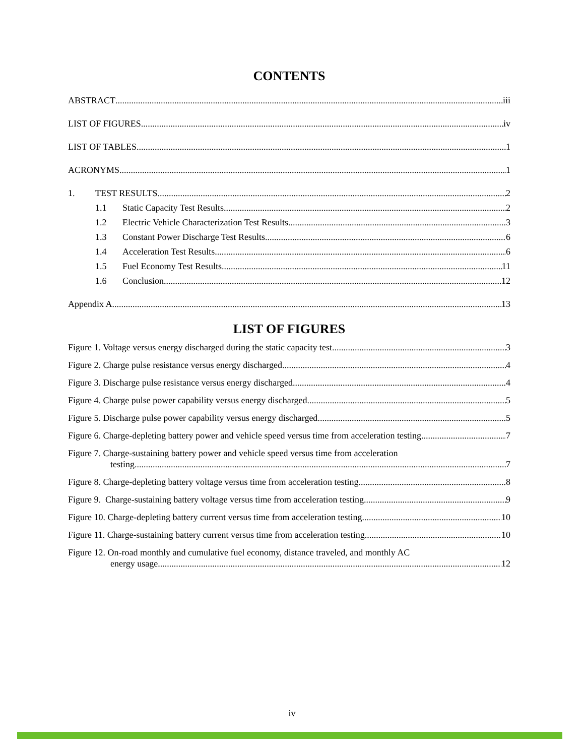CONTENTS
ABSTRACT iii
LIST OF FIGURES iv
LIST OF TABLES 1
ACRONYMS 1
1. TEST RESULTS 2
1.1 Static Capacity Test Results 2
1.2 Electric Vehicle Characterization Test Results 3
1.3 Constant Power Discharge Test Results 6
1.4 Acceleration Test Results 6
1.5 Fuel Economy Test Results 11
1.6 Conclusion 12
Appendix A 13
LIST OF FIGURES
Figure 1. Voltage versus energy discharged during the static capacity test 3
Figure 2. Charge pulse resistance versus energy discharged 4
Figure 3. Discharge pulse resistance versus energy discharged 4
Figure 4. Charge pulse power capability versus energy discharged 5
Figure 5. Discharge pulse power capability versus energy discharged. 5
Figure 6. Charge-depleting battery power and vehicle speed versus time from acceleration testing 7
Figure 7. Charge-sustaining battery power and vehicle speed versus time from acceleration
testing 7
Figure 8. Charge-depleting battery voltage versus time from acceleration testing 8
Figure 9. Charge-sustaining battery voltage versus time from acceleration testing 9
Figure 10. Charge-depleting battery current versus time from acceleration testing 10
Figure 11. Charge-sustaining battery current versus time from acceleration testing 10
Figure 12. On-road monthly and cumulative fuel economy, distance traveled, and monthly AC
energy usage 12
iv